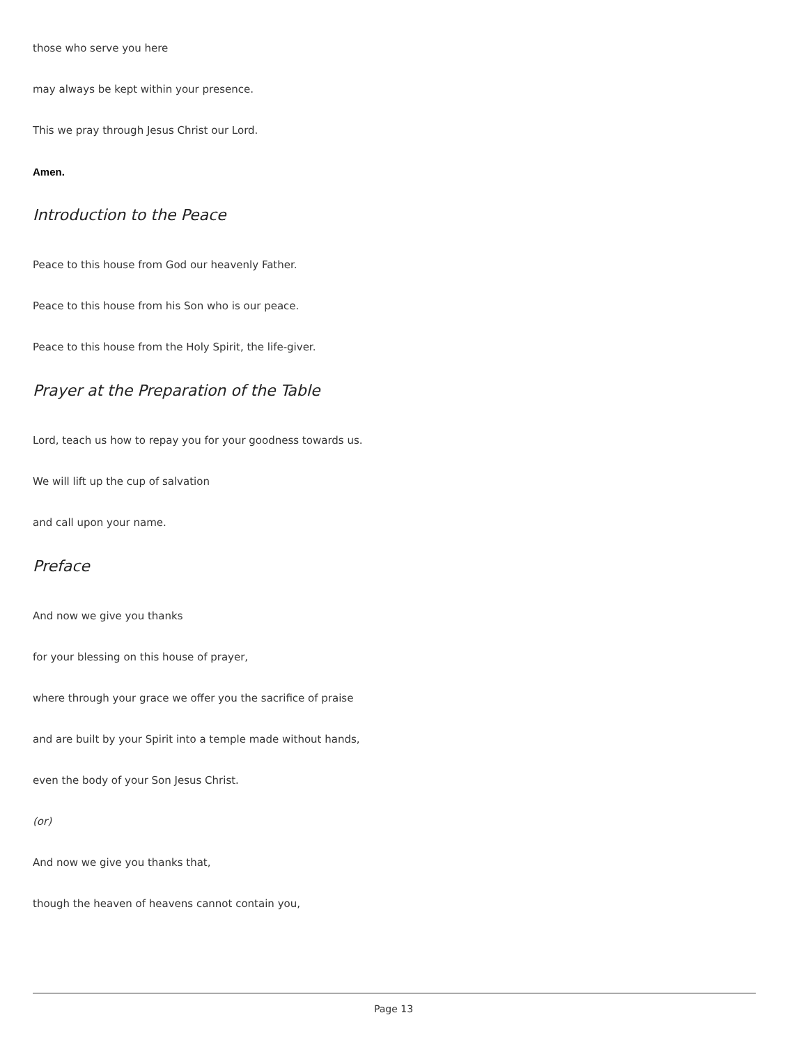those who serve you here
may always be kept within your presence.
This we pray through Jesus Christ our Lord.
Amen.
Introduction to the Peace
Peace to this house from God our heavenly Father.
Peace to this house from his Son who is our peace.
Peace to this house from the Holy Spirit, the life-giver.
Prayer at the Preparation of the Table
Lord, teach us how to repay you for your goodness towards us.
We will lift up the cup of salvation
and call upon your name.
Preface
And now we give you thanks
for your blessing on this house of prayer,
where through your grace we offer you the sacrifice of praise
and are built by your Spirit into a temple made without hands,
even the body of your Son Jesus Christ.
(or)
And now we give you thanks that,
though the heaven of heavens cannot contain you,
Page 13